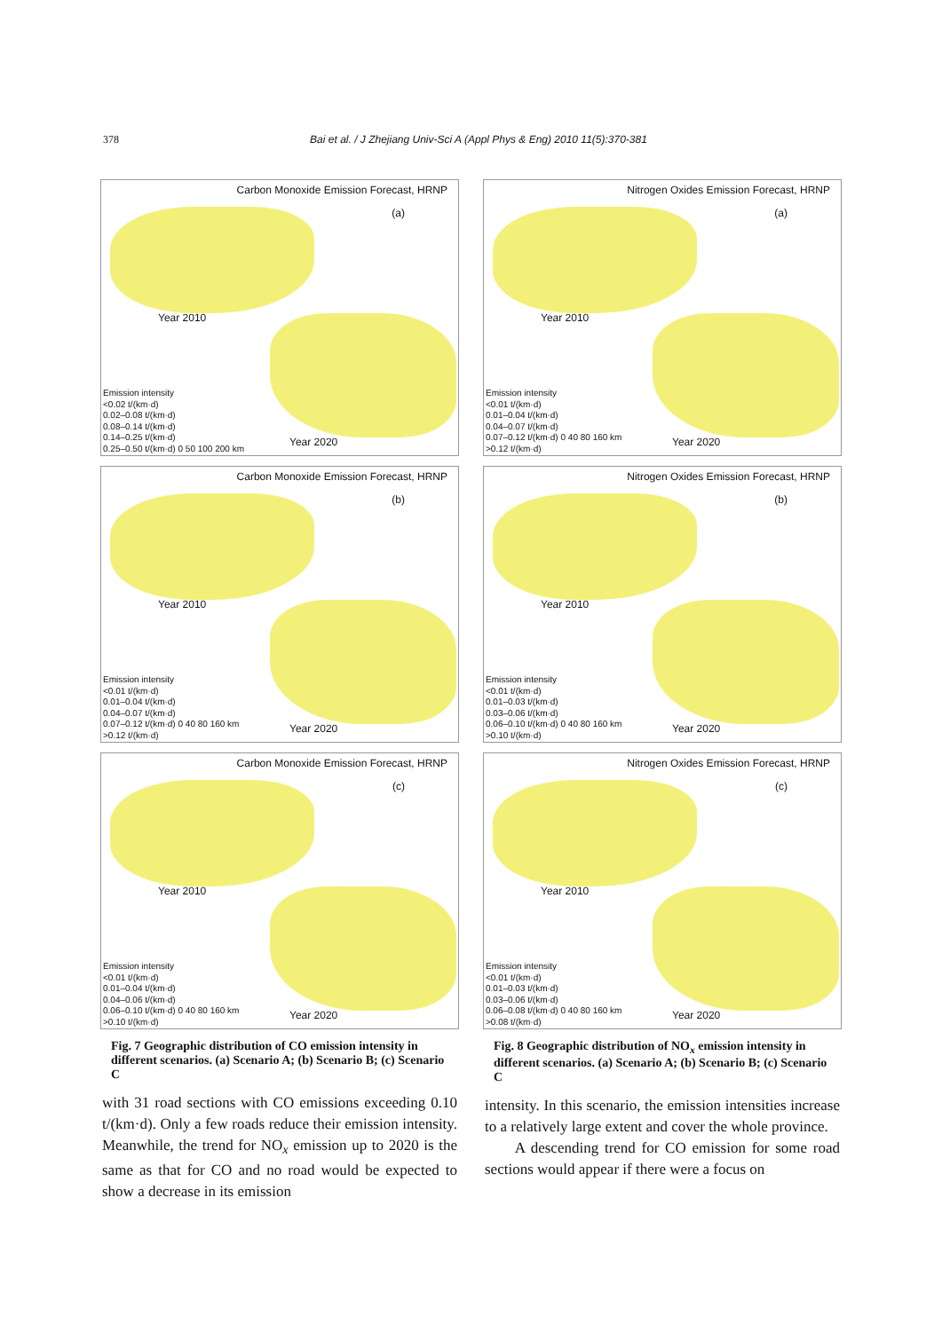378 Bai et al. / J Zhejiang Univ-Sci A (Appl Phys & Eng) 2010 11(5):370-381
Carbon Monoxide Emission Forecast, HRNP
(a)
Year 2010
Year 2020
Emission intensity
<0.02 t/(km·d)
0.02–0.08 t/(km·d)
0.08–0.14 t/(km·d)
0.14–0.25 t/(km·d)
0.25–0.50 t/(km·d) 0 50 100 200 km
Carbon Monoxide Emission Forecast, HRNP
(b)
Year 2010
Year 2020
Emission intensity
<0.01 t/(km·d)
0.01–0.04 t/(km·d)
0.04–0.07 t/(km·d)
0.07–0.12 t/(km·d) 0 40 80 160 km
>0.12 t/(km·d)
Carbon Monoxide Emission Forecast, HRNP
(c)
Year 2010
Year 2020
Emission intensity
<0.01 t/(km·d)
0.01–0.04 t/(km·d)
0.04–0.06 t/(km·d)
0.06–0.10 t/(km·d) 0 40 80 160 km
>0.10 t/(km·d)
Fig. 7 Geographic distribution of CO emission intensity in different scenarios. (a) Scenario A; (b) Scenario B; (c) Scenario C
with 31 road sections with CO emissions exceeding 0.10 t/(km·d). Only a few roads reduce their emission intensity. Meanwhile, the trend for NO<sub>x</sub> emission up to 2020 is the same as that for CO and no road would be expected to show a decrease in its emission
Nitrogen Oxides Emission Forecast, HRNP
(a)
Year 2010
Year 2020
Emission intensity
<0.01 t/(km·d)
0.01–0.04 t/(km·d)
0.04–0.07 t/(km·d)
0.07–0.12 t/(km·d) 0 40 80 160 km
>0.12 t/(km·d)
Nitrogen Oxides Emission Forecast, HRNP
(b)
Year 2010
Year 2020
Emission intensity
<0.01 t/(km·d)
0.01–0.03 t/(km·d)
0.03–0.06 t/(km·d)
0.06–0.10 t/(km·d) 0 40 80 160 km
>0.10 t/(km·d)
Nitrogen Oxides Emission Forecast, HRNP
(c)
Year 2010
Year 2020
Emission intensity
<0.01 t/(km·d)
0.01–0.03 t/(km·d)
0.03–0.06 t/(km·d)
0.06–0.08 t/(km·d) 0 40 80 160 km
>0.08 t/(km·d)
Fig. 8 Geographic distribution of NO<sub>x</sub> emission intensity in different scenarios. (a) Scenario A; (b) Scenario B; (c) Scenario C
intensity. In this scenario, the emission intensities increase to a relatively large extent and cover the whole province.
A descending trend for CO emission for some road sections would appear if there were a focus on